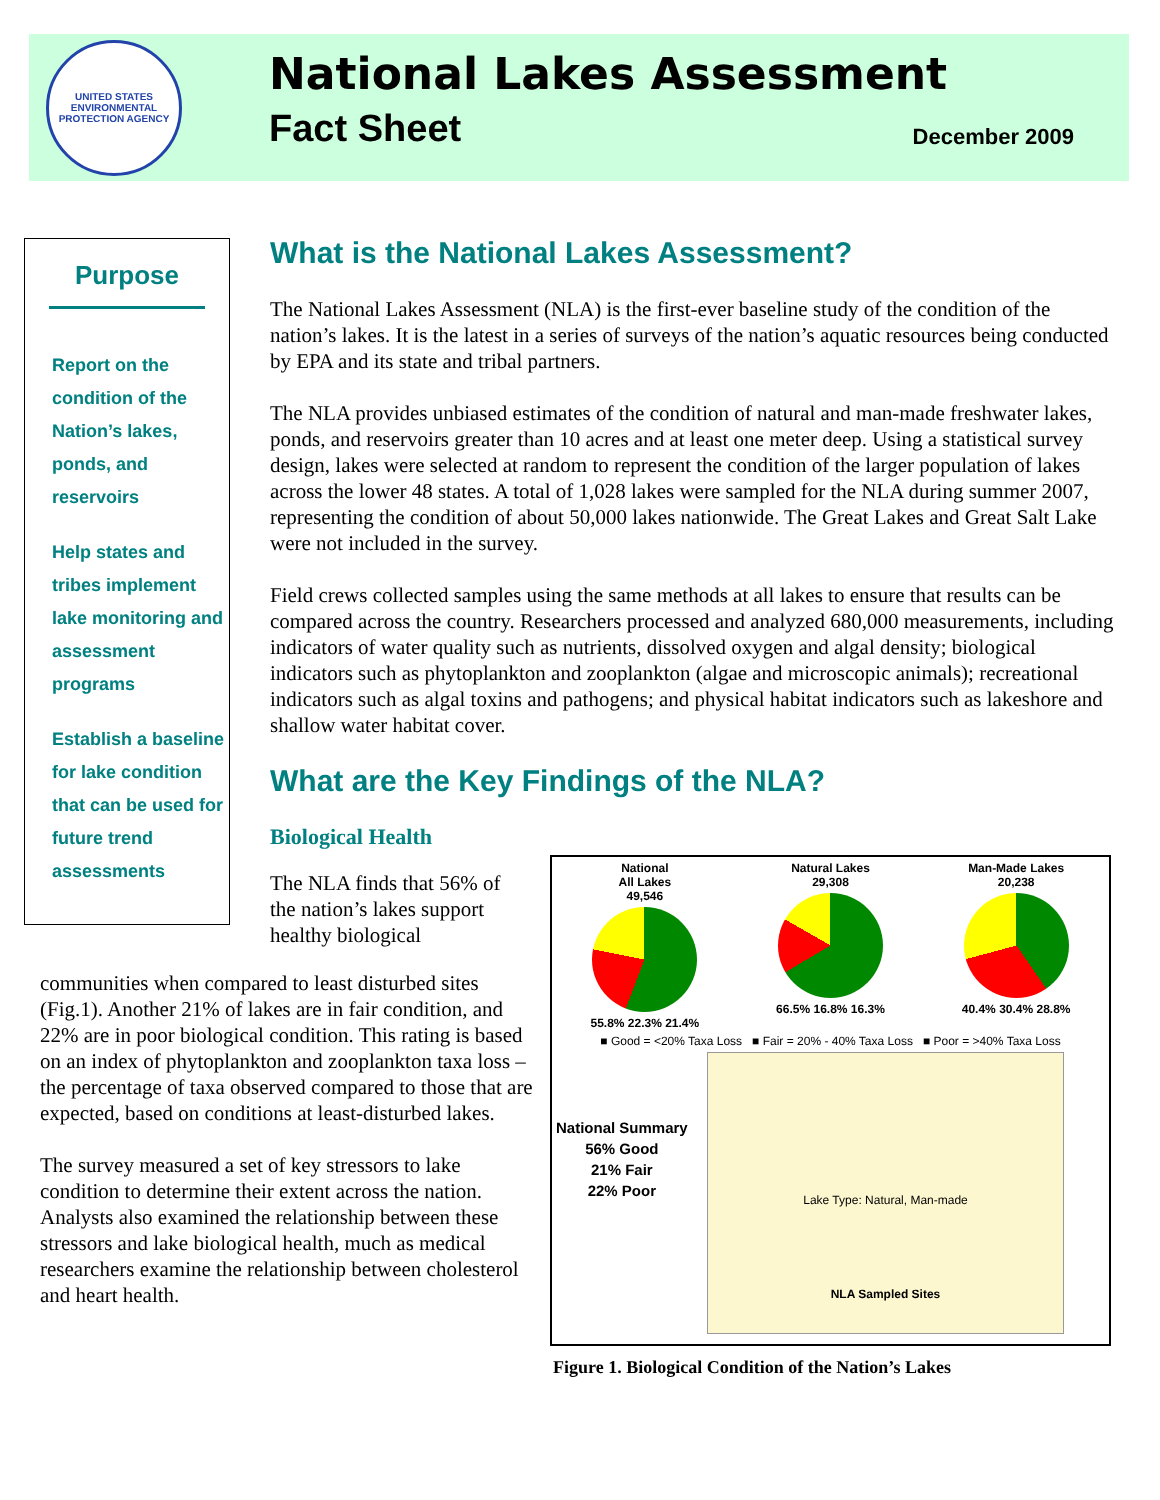UNITED STATES ENVIRONMENTAL PROTECTION AGENCY
National Lakes Assessment
Fact Sheet December 2009
Purpose
Report on the condition of the Nation’s lakes, ponds, and reservoirs
Help states and tribes implement lake monitoring and assessment programs
Establish a baseline for lake condition that can be used for future trend assessments
What is the National Lakes Assessment?
The National Lakes Assessment (NLA) is the first-ever baseline study of the condition of the nation’s lakes. It is the latest in a series of surveys of the nation’s aquatic resources being conducted by EPA and its state and tribal partners.
The NLA provides unbiased estimates of the condition of natural and man-made freshwater lakes, ponds, and reservoirs greater than 10 acres and at least one meter deep. Using a statistical survey design, lakes were selected at random to represent the condition of the larger population of lakes across the lower 48 states. A total of 1,028 lakes were sampled for the NLA during summer 2007, representing the condition of about 50,000 lakes nationwide. The Great Lakes and Great Salt Lake were not included in the survey.
Field crews collected samples using the same methods at all lakes to ensure that results can be compared across the country. Researchers processed and analyzed 680,000 measurements, including indicators of water quality such as nutrients, dissolved oxygen and algal density; biological indicators such as phytoplankton and zooplankton (algae and microscopic animals); recreational indicators such as algal toxins and pathogens; and physical habitat indicators such as lakeshore and shallow water habitat cover.
What are the Key Findings of the NLA?
Biological Health
The NLA finds that 56% of the nation’s lakes support healthy biological
communities when compared to least disturbed sites (Fig.1). Another 21% of lakes are in fair condition, and 22% are in poor biological condition. This rating is based on an index of phytoplankton and zooplankton taxa loss – the percentage of taxa observed compared to those that are expected, based on conditions at least-disturbed lakes.
The survey measured a set of key stressors to lake condition to determine their extent across the nation. Analysts also examined the relationship between these stressors and lake biological health, much as medical researchers examine the relationship between cholesterol and heart health.
National
All Lakes
49,546
55.8% 22.3% 21.4%
Natural Lakes
29,308
66.5% 16.8% 16.3%
Man-Made Lakes
20,238
40.4% 30.4% 28.8%
■ Good = <20% Taxa Loss ■ Fair = 20% - 40% Taxa Loss ■ Poor = >40% Taxa Loss
National Summary
56% Good
21% Fair
22% Poor
Lake Type: Natural, Man-made
NLA Sampled Sites
Figure 1. Biological Condition of the Nation’s Lakes